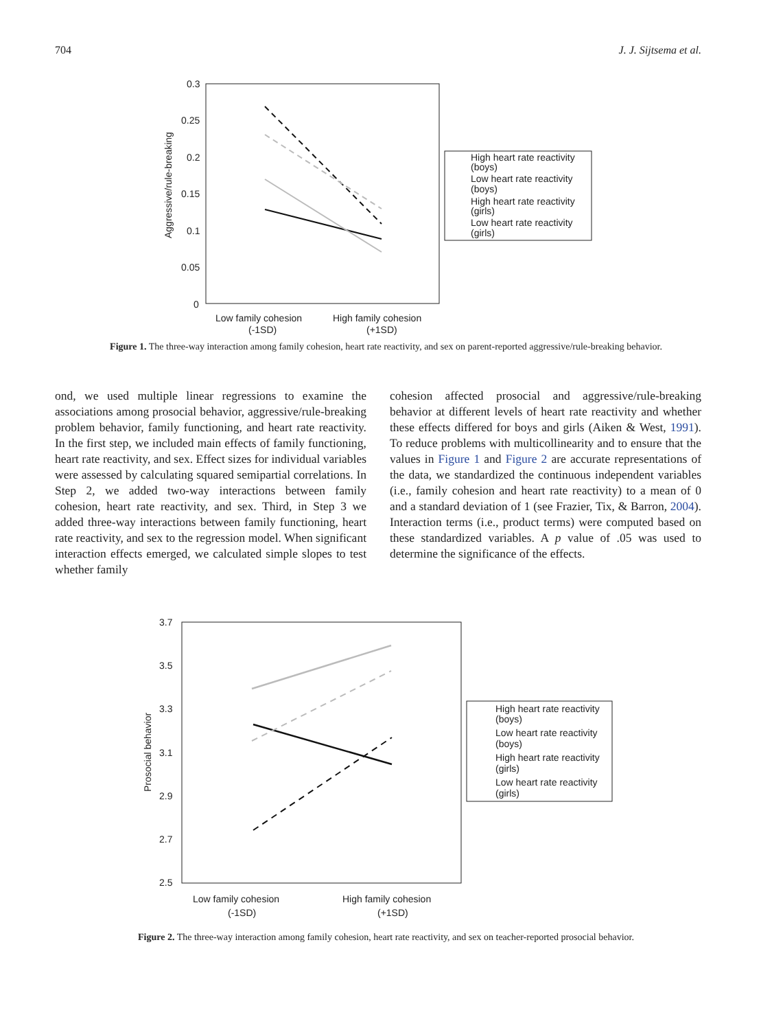704 J. J. Sijtsema et al.
0.3
0.25
0.2
0.15
0.1
0.05
0
Aggressive/rule-breaking
Low family cohesion
(-1SD)
High family cohesion
(+1SD)
High heart rate reactivity
(boys)
Low heart rate reactivity
(boys)
High heart rate reactivity
(girls)
Low heart rate reactivity
(girls)
Figure 1. The three-way interaction among family cohesion, heart rate reactivity, and sex on parent-reported aggressive/rule-breaking behavior.
ond, we used multiple linear regressions to examine the associations among prosocial behavior, aggressive/rule-breaking problem behavior, family functioning, and heart rate reactivity. In the first step, we included main effects of family functioning, heart rate reactivity, and sex. Effect sizes for individual variables were assessed by calculating squared semipartial correlations. In Step 2, we added two-way interactions between family cohesion, heart rate reactivity, and sex. Third, in Step 3 we added three-way interactions between family functioning, heart rate reactivity, and sex to the regression model. When significant interaction effects emerged, we calculated simple slopes to test whether family
cohesion affected prosocial and aggressive/rule-breaking behavior at different levels of heart rate reactivity and whether these effects differed for boys and girls (Aiken & West, 1991). To reduce problems with multicollinearity and to ensure that the values in Figure 1 and Figure 2 are accurate representations of the data, we standardized the continuous independent variables (i.e., family cohesion and heart rate reactivity) to a mean of 0 and a standard deviation of 1 (see Frazier, Tix, & Barron, 2004). Interaction terms (i.e., product terms) were computed based on these standardized variables. A p value of .05 was used to determine the significance of the effects.
3.7
3.5
3.3
3.1
2.9
2.7
2.5
Prosocial behavior
Low family cohesion
(-1SD)
High family cohesion
(+1SD)
High heart rate reactivity
(boys)
Low heart rate reactivity
(boys)
High heart rate reactivity
(girls)
Low heart rate reactivity
(girls)
Figure 2. The three-way interaction among family cohesion, heart rate reactivity, and sex on teacher-reported prosocial behavior.